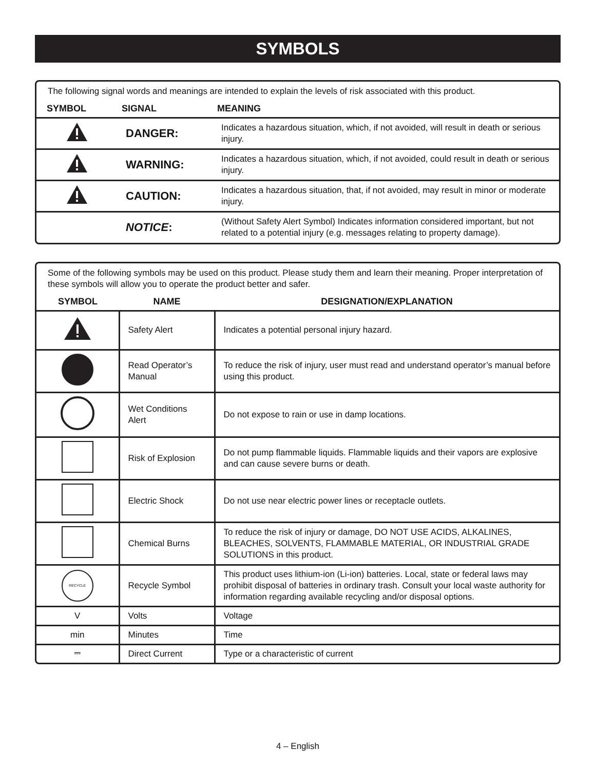SYMBOLS
The following signal words and meanings are intended to explain the levels of risk associated with this product.
| SYMBOL | SIGNAL | MEANING |
| --- | --- | --- |
| | DANGER: | Indicates a hazardous situation, which, if not avoided, will result in death or serious injury. |
| | WARNING: | Indicates a hazardous situation, which, if not avoided, could result in death or serious injury. |
| | CAUTION: | Indicates a hazardous situation, that, if not avoided, may result in minor or moderate injury. |
| | NOTICE : | (Without Safety Alert Symbol) Indicates information considered important, but not related to a potential injury (e.g. messages relating to property damage). |
Some of the following symbols may be used on this product. Please study them and learn their meaning. Proper interpretation of these symbols will allow you to operate the product better and safer.
| SYMBOL | NAME | DESIGNATION/EXPLANATION |
| --- | --- | --- |
| | Safety Alert | Indicates a potential personal injury hazard. |
| | Read Operator’s Manual | To reduce the risk of injury, user must read and understand operator’s manual before using this product. |
| | Wet Conditions Alert | Do not expose to rain or use in damp locations. |
| | Risk of Explosion | Do not pump flammable liquids. Flammable liquids and their vapors are explosive and can cause severe burns or death. |
| | Electric Shock | Do not use near electric power lines or receptacle outlets. |
| | Chemical Burns | To reduce the risk of injury or damage, DO NOT USE ACIDS, ALKALINES, BLEACHES, SOLVENTS, FLAMMABLE MATERIAL, OR INDUSTRIAL GRADE SOLUTIONS in this product. |
| RECYCLE | Recycle Symbol | This product uses lithium-ion (Li-ion) batteries. Local, state or federal laws may prohibit disposal of batteries in ordinary trash. Consult your local waste authority for information regarding available recycling and/or disposal options. |
| V | Volts | Voltage |
| min | Minutes | Time |
| ⎓ | Direct Current | Type or a characteristic of current |
4 – English